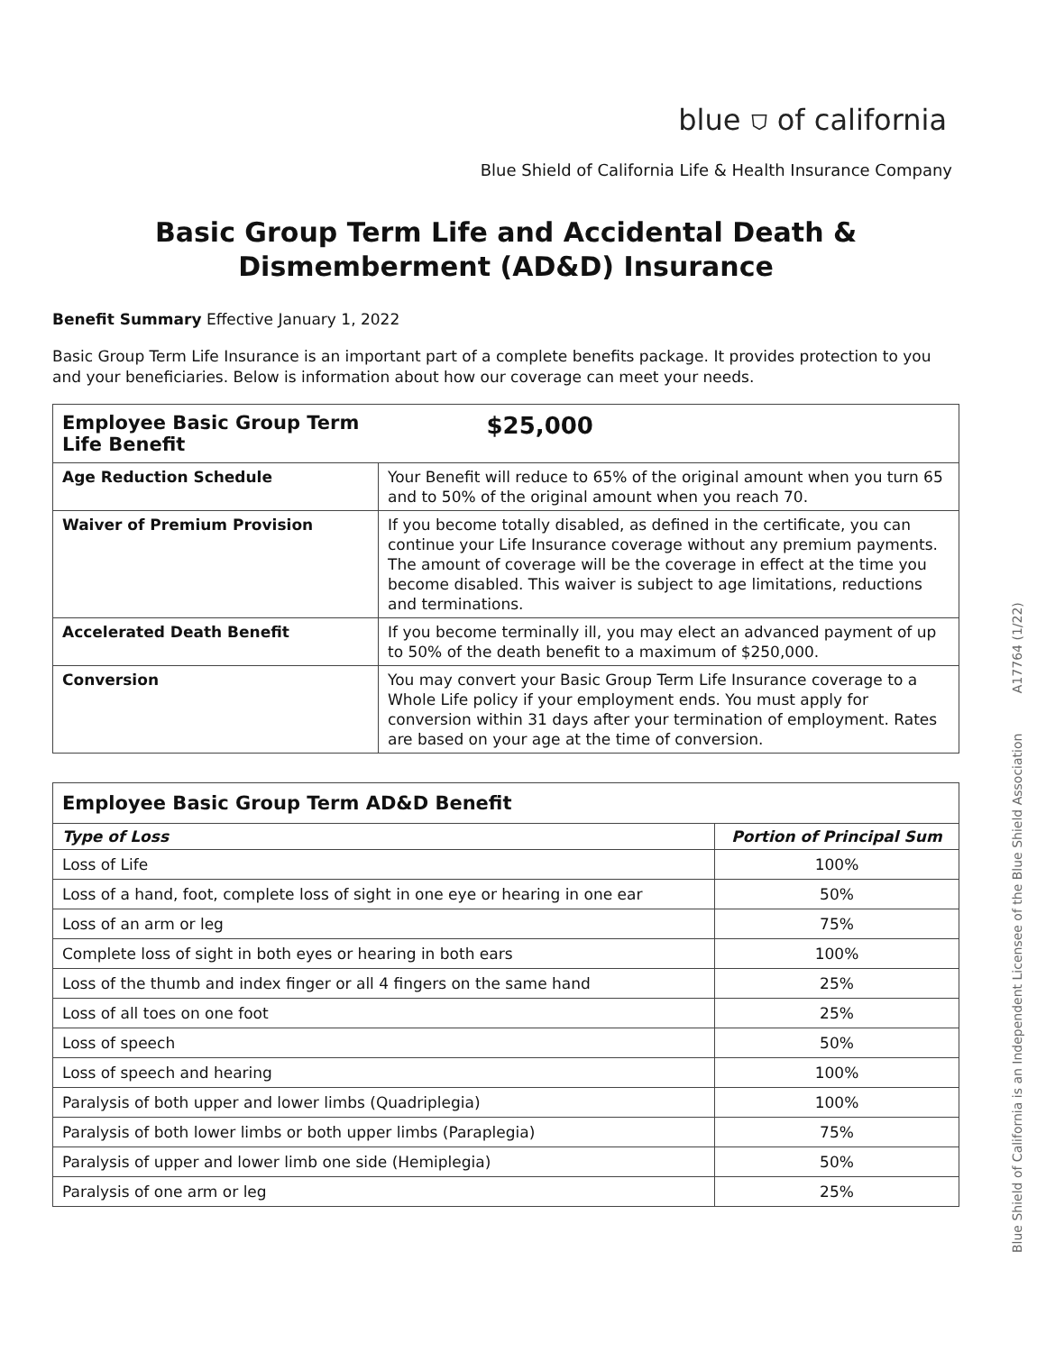blue ⛉ of california
Blue Shield of California Life & Health Insurance Company
Basic Group Term Life and Accidental Death &
Dismemberment (AD&D) Insurance
Benefit Summary Effective January 1, 2022
Basic Group Term Life Insurance is an important part of a complete benefits package. It provides protection to you and your beneficiaries. Below is information about how our coverage can meet your needs.
| Employee Basic Group Term Life Benefit | $25,000 |
| --- | --- |
| Age Reduction Schedule | Your Benefit will reduce to 65% of the original amount when you turn 65 and to 50% of the original amount when you reach 70. |
| Waiver of Premium Provision | If you become totally disabled, as defined in the certificate, you can continue your Life Insurance coverage without any premium payments. The amount of coverage will be the coverage in effect at the time you become disabled. This waiver is subject to age limitations, reductions and terminations. |
| Accelerated Death Benefit | If you become terminally ill, you may elect an advanced payment of up to 50% of the death benefit to a maximum of $250,000. |
| Conversion | You may convert your Basic Group Term Life Insurance coverage to a Whole Life policy if your employment ends. You must apply for conversion within 31 days after your termination of employment. Rates are based on your age at the time of conversion. |
| Employee Basic Group Term AD&D Benefit | |
| --- | --- |
| Type of Loss | Portion of Principal Sum |
| Loss of Life | 100% |
| Loss of a hand, foot, complete loss of sight in one eye or hearing in one ear | 50% |
| Loss of an arm or leg | 75% |
| Complete loss of sight in both eyes or hearing in both ears | 100% |
| Loss of the thumb and index finger or all 4 fingers on the same hand | 25% |
| Loss of all toes on one foot | 25% |
| Loss of speech | 50% |
| Loss of speech and hearing | 100% |
| Paralysis of both upper and lower limbs (Quadriplegia) | 100% |
| Paralysis of both lower limbs or both upper limbs (Paraplegia) | 75% |
| Paralysis of upper and lower limb one side (Hemiplegia) | 50% |
| Paralysis of one arm or leg | 25% |
Blue Shield of California is an Independent Licensee of the Blue Shield Association A17764 (1/22)